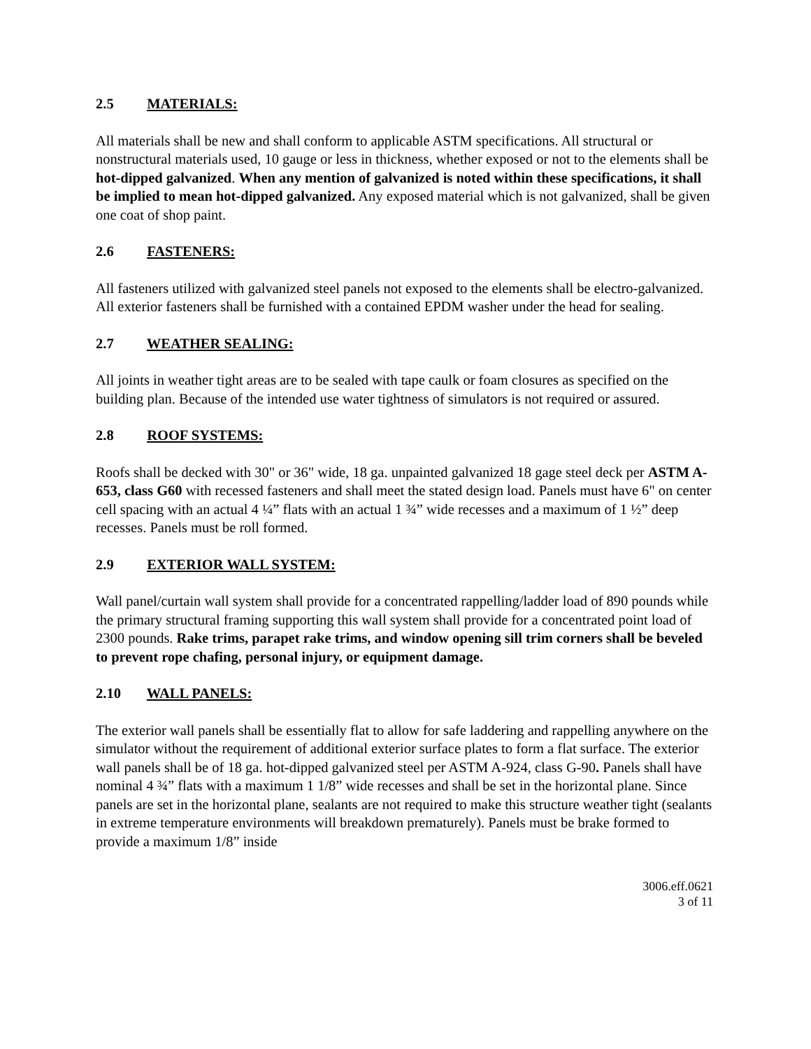2.5 MATERIALS:
All materials shall be new and shall conform to applicable ASTM specifications. All structural or nonstructural materials used, 10 gauge or less in thickness, whether exposed or not to the elements shall be hot-dipped galvanized. When any mention of galvanized is noted within these specifications, it shall be implied to mean hot-dipped galvanized. Any exposed material which is not galvanized, shall be given one coat of shop paint.
2.6 FASTENERS:
All fasteners utilized with galvanized steel panels not exposed to the elements shall be electro-galvanized. All exterior fasteners shall be furnished with a contained EPDM washer under the head for sealing.
2.7 WEATHER SEALING:
All joints in weather tight areas are to be sealed with tape caulk or foam closures as specified on the building plan. Because of the intended use water tightness of simulators is not required or assured.
2.8 ROOF SYSTEMS:
Roofs shall be decked with 30" or 36" wide, 18 ga. unpainted galvanized 18 gage steel deck per ASTM A-653, class G60 with recessed fasteners and shall meet the stated design load. Panels must have 6" on center cell spacing with an actual 4 ¼” flats with an actual 1 ¾” wide recesses and a maximum of 1 ½” deep recesses. Panels must be roll formed.
2.9 EXTERIOR WALL SYSTEM:
Wall panel/curtain wall system shall provide for a concentrated rappelling/ladder load of 890 pounds while the primary structural framing supporting this wall system shall provide for a concentrated point load of 2300 pounds. Rake trims, parapet rake trims, and window opening sill trim corners shall be beveled to prevent rope chafing, personal injury, or equipment damage.
2.10 WALL PANELS:
The exterior wall panels shall be essentially flat to allow for safe laddering and rappelling anywhere on the simulator without the requirement of additional exterior surface plates to form a flat surface. The exterior wall panels shall be of 18 ga. hot-dipped galvanized steel per ASTM A-924, class G-90. Panels shall have nominal 4 ¾” flats with a maximum 1 1/8” wide recesses and shall be set in the horizontal plane. Since panels are set in the horizontal plane, sealants are not required to make this structure weather tight (sealants in extreme temperature environments will breakdown prematurely). Panels must be brake formed to provide a maximum 1/8” inside
3006.eff.0621
3 of 11